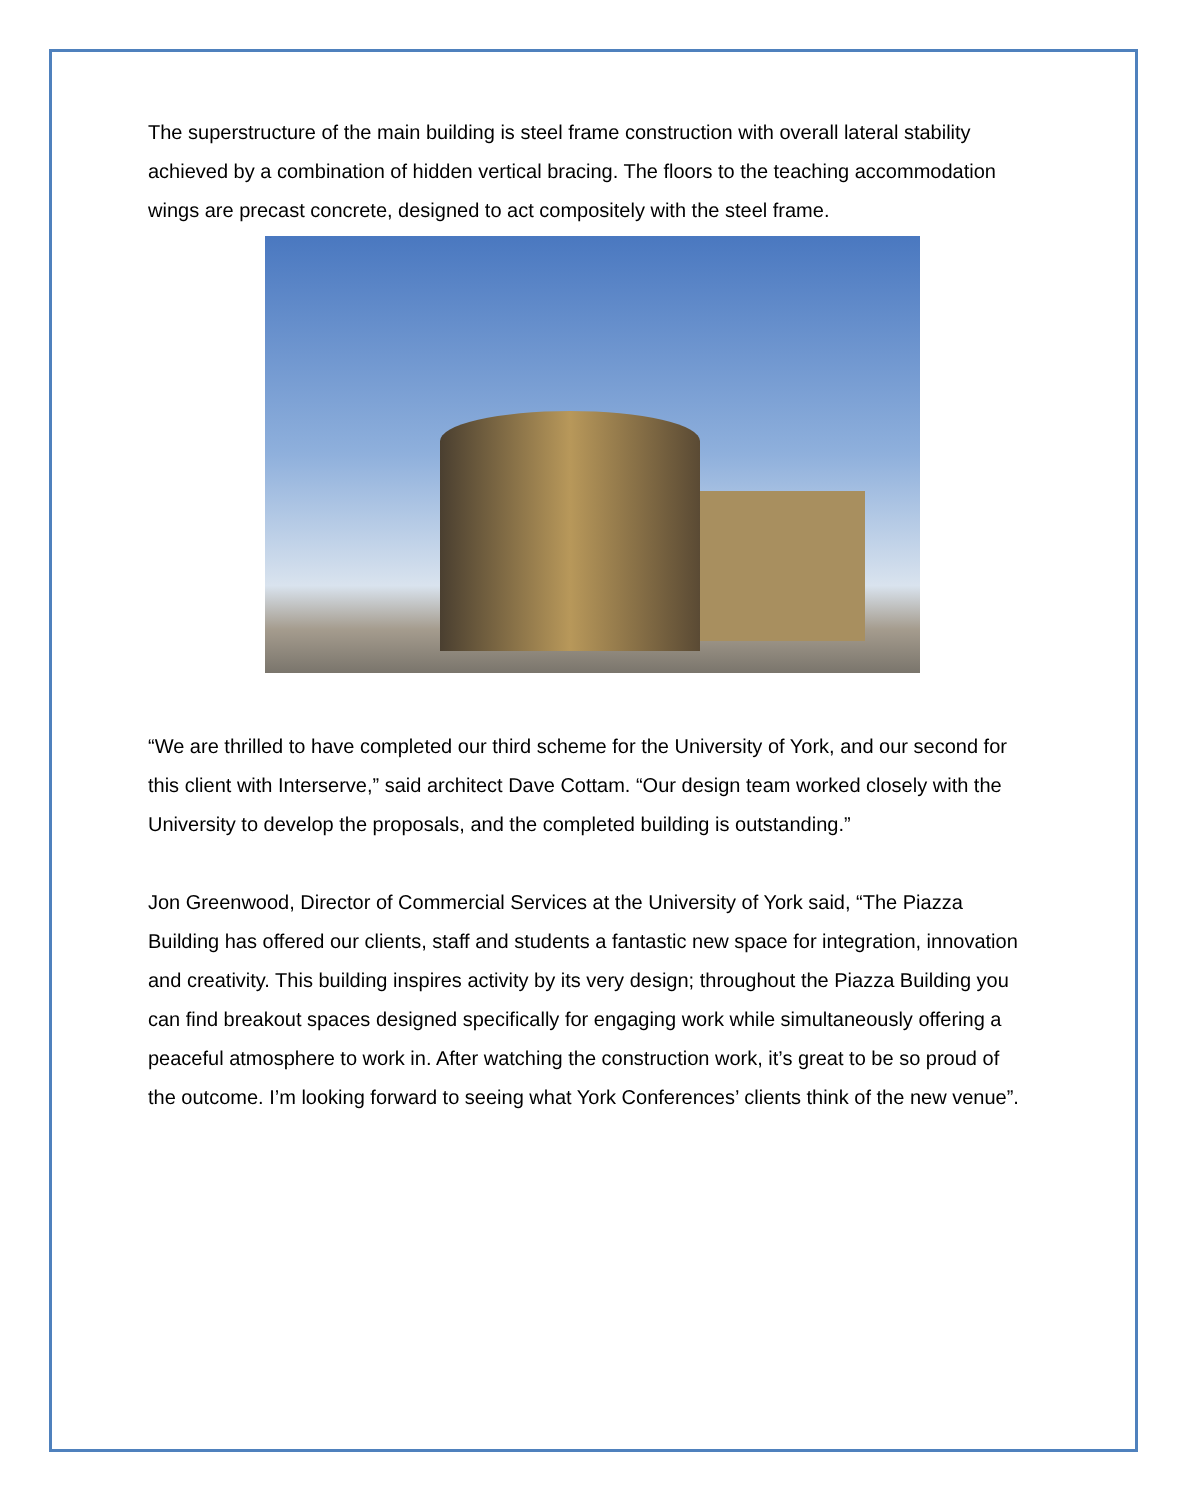The superstructure of the main building is steel frame construction with overall lateral stability achieved by a combination of hidden vertical bracing. The floors to the teaching accommodation wings are precast concrete, designed to act compositely with the steel frame.
“We are thrilled to have completed our third scheme for the University of York, and our second for this client with Interserve,” said architect Dave Cottam. “Our design team worked closely with the University to develop the proposals, and the completed building is outstanding.”
Jon Greenwood, Director of Commercial Services at the University of York said, “The Piazza Building has offered our clients, staff and students a fantastic new space for integration, innovation and creativity. This building inspires activity by its very design; throughout the Piazza Building you can find breakout spaces designed specifically for engaging work while simultaneously offering a peaceful atmosphere to work in. After watching the construction work, it’s great to be so proud of the outcome. I’m looking forward to seeing what York Conferences’ clients think of the new venue”.